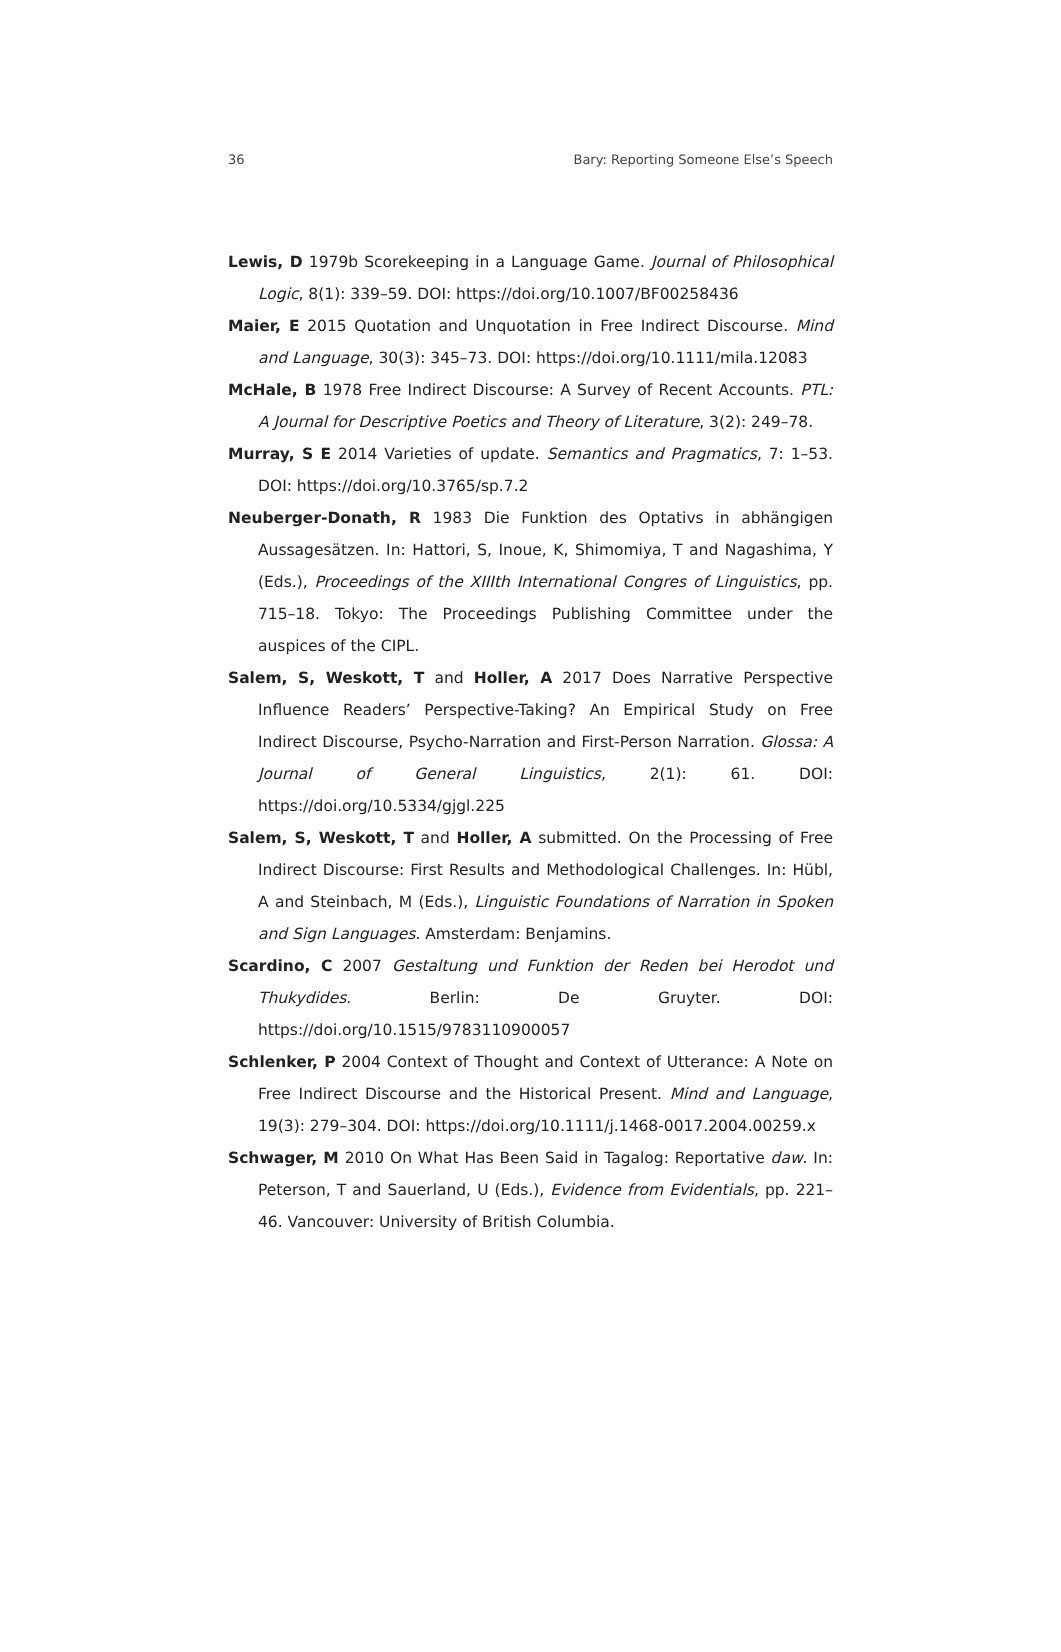36 Bary: Reporting Someone Else’s Speech
Lewis, D 1979b Scorekeeping in a Language Game. Journal of Philosophical Logic, 8(1): 339–59. DOI: https://doi.org/10.1007/BF00258436
Maier, E 2015 Quotation and Unquotation in Free Indirect Discourse. Mind and Language, 30(3): 345–73. DOI: https://doi.org/10.1111/mila.12083
McHale, B 1978 Free Indirect Discourse: A Survey of Recent Accounts. PTL: A Journal for Descriptive Poetics and Theory of Literature, 3(2): 249–78.
Murray, S E 2014 Varieties of update. Semantics and Pragmatics, 7: 1–53. DOI: https://doi.org/10.3765/sp.7.2
Neuberger-Donath, R 1983 Die Funktion des Optativs in abhängigen Aussagesätzen. In: Hattori, S, Inoue, K, Shimomiya, T and Nagashima, Y (Eds.), Proceedings of the XIIIth International Congres of Linguistics, pp. 715–18. Tokyo: The Proceedings Publishing Committee under the auspices of the CIPL.
Salem, S, Weskott, T and Holler, A 2017 Does Narrative Perspective Influence Readers’ Perspective-Taking? An Empirical Study on Free Indirect Discourse, Psycho-Narration and First-Person Narration. Glossa: A Journal of General Linguistics, 2(1): 61. DOI: https://doi.org/10.5334/gjgl.225
Salem, S, Weskott, T and Holler, A submitted. On the Processing of Free Indirect Discourse: First Results and Methodological Challenges. In: Hübl, A and Steinbach, M (Eds.), Linguistic Foundations of Narration in Spoken and Sign Languages. Amsterdam: Benjamins.
Scardino, C 2007 Gestaltung und Funktion der Reden bei Herodot und Thukydides. Berlin: De Gruyter. DOI: https://doi.org/10.1515/9783110900057
Schlenker, P 2004 Context of Thought and Context of Utterance: A Note on Free Indirect Discourse and the Historical Present. Mind and Language, 19(3): 279–304. DOI: https://doi.org/10.1111/j.1468-0017.2004.00259.x
Schwager, M 2010 On What Has Been Said in Tagalog: Reportative daw. In: Peterson, T and Sauerland, U (Eds.), Evidence from Evidentials, pp. 221–46. Vancouver: University of British Columbia.